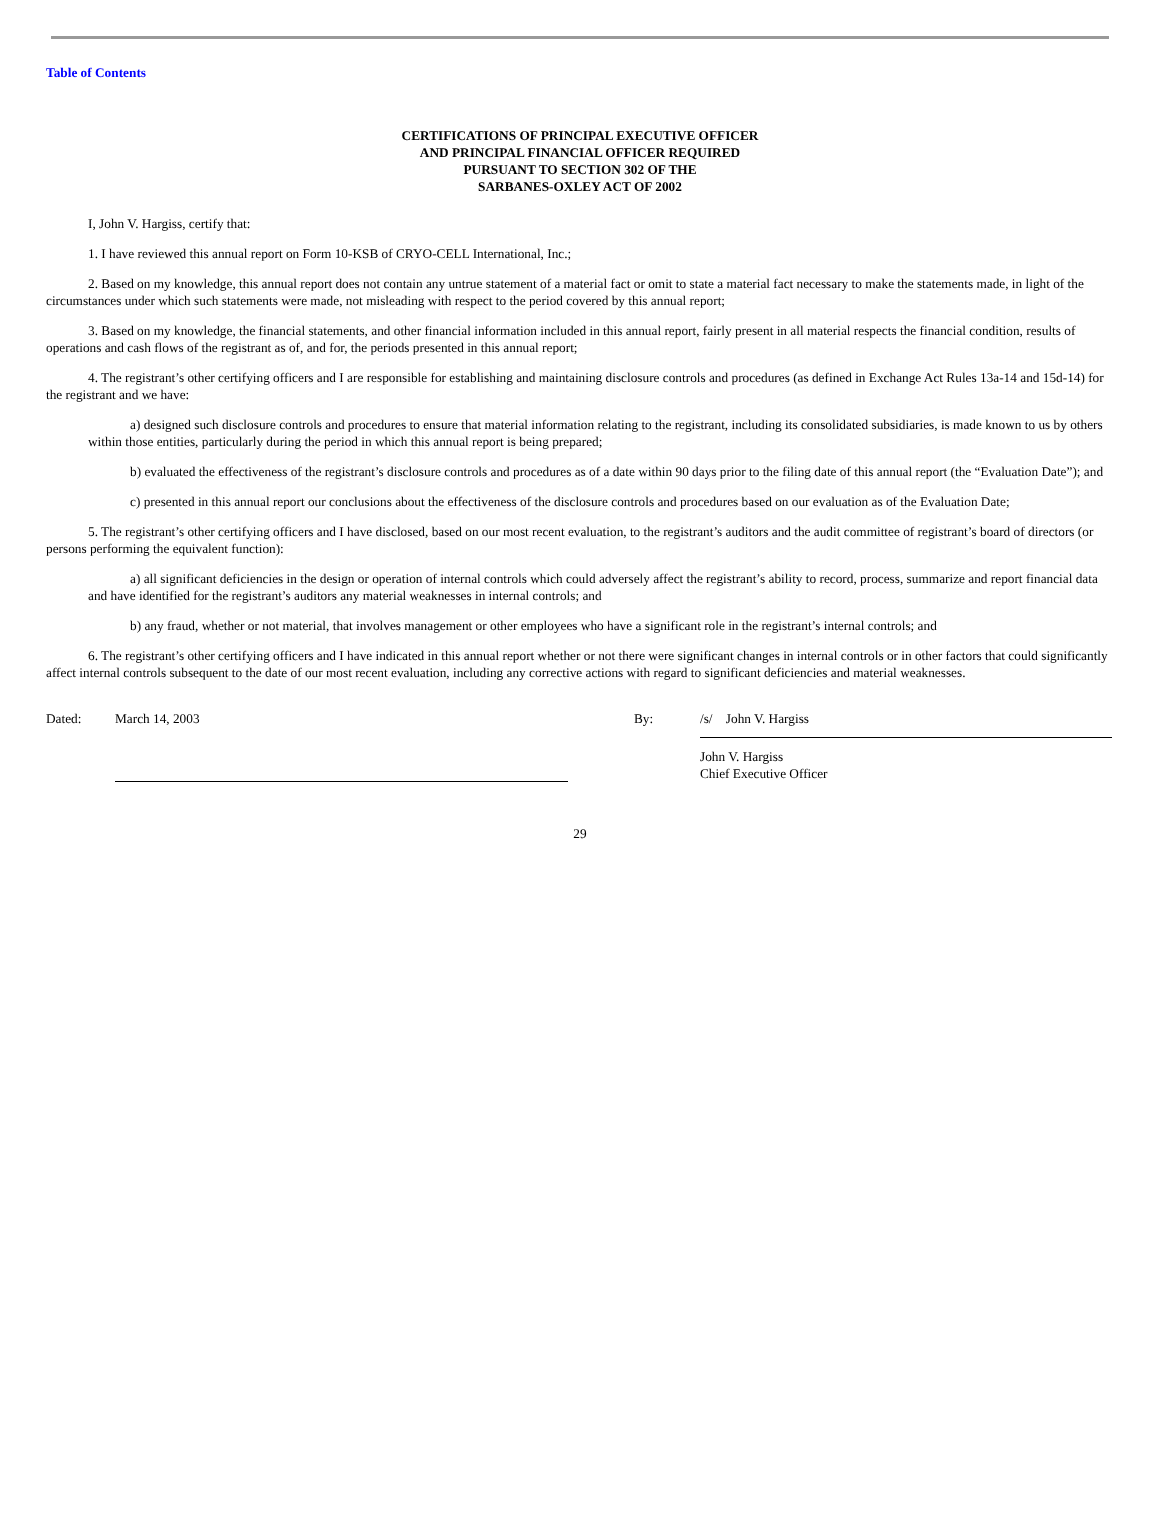Table of Contents
CERTIFICATIONS OF PRINCIPAL EXECUTIVE OFFICER
AND PRINCIPAL FINANCIAL OFFICER REQUIRED
PURSUANT TO SECTION 302 OF THE
SARBANES-OXLEY ACT OF 2002
I, John V. Hargiss, certify that:
1. I have reviewed this annual report on Form 10-KSB of CRYO-CELL International, Inc.;
2. Based on my knowledge, this annual report does not contain any untrue statement of a material fact or omit to state a material fact necessary to make the statements made, in light of the circumstances under which such statements were made, not misleading with respect to the period covered by this annual report;
3. Based on my knowledge, the financial statements, and other financial information included in this annual report, fairly present in all material respects the financial condition, results of operations and cash flows of the registrant as of, and for, the periods presented in this annual report;
4. The registrant’s other certifying officers and I are responsible for establishing and maintaining disclosure controls and procedures (as defined in Exchange Act Rules 13a-14 and 15d-14) for the registrant and we have:
a) designed such disclosure controls and procedures to ensure that material information relating to the registrant, including its consolidated subsidiaries, is made known to us by others within those entities, particularly during the period in which this annual report is being prepared;
b) evaluated the effectiveness of the registrant’s disclosure controls and procedures as of a date within 90 days prior to the filing date of this annual report (the “Evaluation Date”); and
c) presented in this annual report our conclusions about the effectiveness of the disclosure controls and procedures based on our evaluation as of the Evaluation Date;
5. The registrant’s other certifying officers and I have disclosed, based on our most recent evaluation, to the registrant’s auditors and the audit committee of registrant’s board of directors (or persons performing the equivalent function):
a) all significant deficiencies in the design or operation of internal controls which could adversely affect the registrant’s ability to record, process, summarize and report financial data and have identified for the registrant’s auditors any material weaknesses in internal controls; and
b) any fraud, whether or not material, that involves management or other employees who have a significant role in the registrant’s internal controls; and
6. The registrant’s other certifying officers and I have indicated in this annual report whether or not there were significant changes in internal controls or in other factors that could significantly affect internal controls subsequent to the date of our most recent evaluation, including any corrective actions with regard to significant deficiencies and material weaknesses.
Dated: March 14, 2003 By: /s/ John V. Hargiss
John V. Hargiss
Chief Executive Officer
29